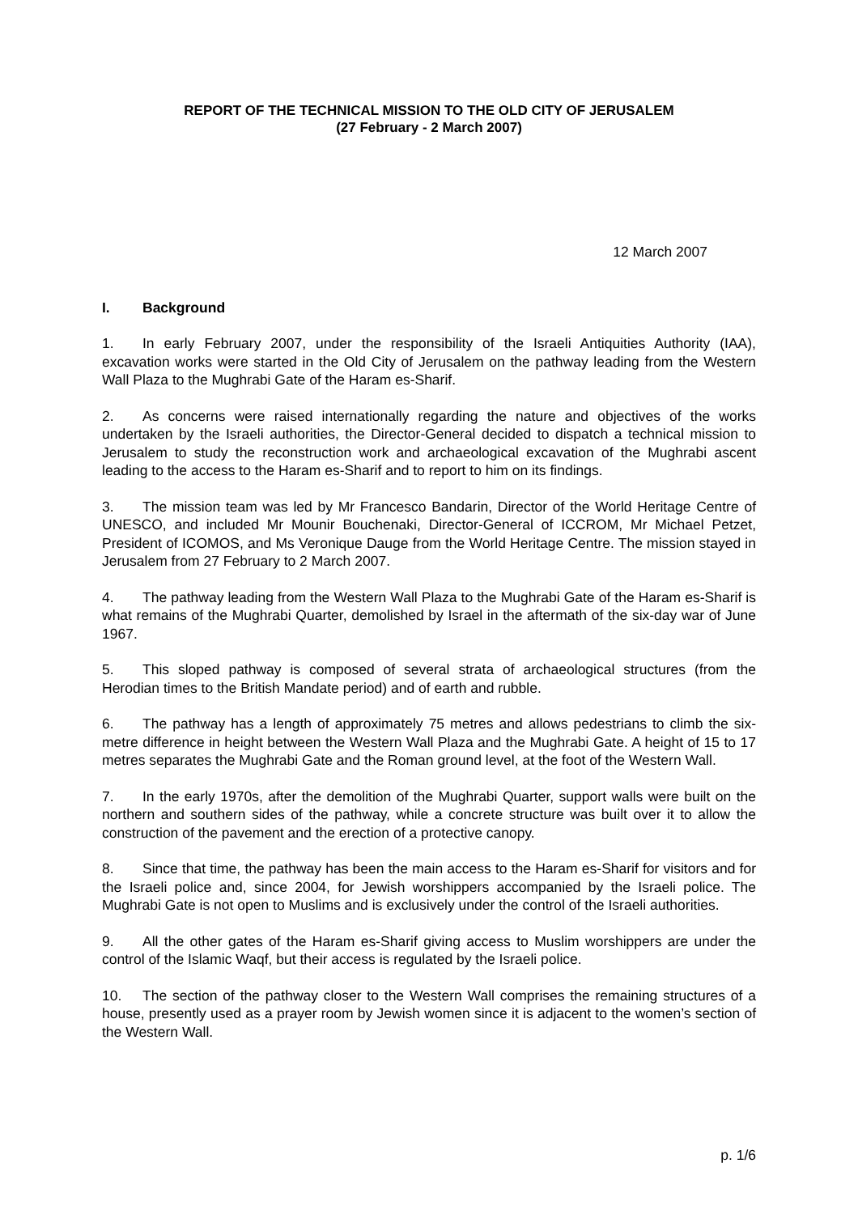REPORT OF THE TECHNICAL MISSION TO THE OLD CITY OF JERUSALEM
(27 February - 2 March 2007)
12 March 2007
I. Background
1. In early February 2007, under the responsibility of the Israeli Antiquities Authority (IAA), excavation works were started in the Old City of Jerusalem on the pathway leading from the Western Wall Plaza to the Mughrabi Gate of the Haram es-Sharif.
2. As concerns were raised internationally regarding the nature and objectives of the works undertaken by the Israeli authorities, the Director-General decided to dispatch a technical mission to Jerusalem to study the reconstruction work and archaeological excavation of the Mughrabi ascent leading to the access to the Haram es-Sharif and to report to him on its findings.
3. The mission team was led by Mr Francesco Bandarin, Director of the World Heritage Centre of UNESCO, and included Mr Mounir Bouchenaki, Director-General of ICCROM, Mr Michael Petzet, President of ICOMOS, and Ms Veronique Dauge from the World Heritage Centre. The mission stayed in Jerusalem from 27 February to 2 March 2007.
4. The pathway leading from the Western Wall Plaza to the Mughrabi Gate of the Haram es-Sharif is what remains of the Mughrabi Quarter, demolished by Israel in the aftermath of the six-day war of June 1967.
5. This sloped pathway is composed of several strata of archaeological structures (from the Herodian times to the British Mandate period) and of earth and rubble.
6. The pathway has a length of approximately 75 metres and allows pedestrians to climb the six-metre difference in height between the Western Wall Plaza and the Mughrabi Gate. A height of 15 to 17 metres separates the Mughrabi Gate and the Roman ground level, at the foot of the Western Wall.
7. In the early 1970s, after the demolition of the Mughrabi Quarter, support walls were built on the northern and southern sides of the pathway, while a concrete structure was built over it to allow the construction of the pavement and the erection of a protective canopy.
8. Since that time, the pathway has been the main access to the Haram es-Sharif for visitors and for the Israeli police and, since 2004, for Jewish worshippers accompanied by the Israeli police. The Mughrabi Gate is not open to Muslims and is exclusively under the control of the Israeli authorities.
9. All the other gates of the Haram es-Sharif giving access to Muslim worshippers are under the control of the Islamic Waqf, but their access is regulated by the Israeli police.
10. The section of the pathway closer to the Western Wall comprises the remaining structures of a house, presently used as a prayer room by Jewish women since it is adjacent to the women’s section of the Western Wall.
p. 1/6